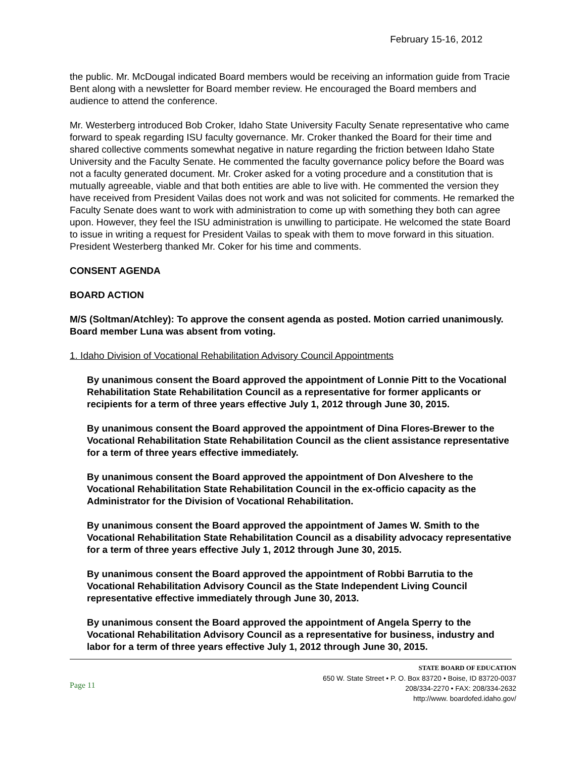February 15-16, 2012
the public. Mr. McDougal indicated Board members would be receiving an information guide from Tracie Bent along with a newsletter for Board member review. He encouraged the Board members and audience to attend the conference.
Mr. Westerberg introduced Bob Croker, Idaho State University Faculty Senate representative who came forward to speak regarding ISU faculty governance. Mr. Croker thanked the Board for their time and shared collective comments somewhat negative in nature regarding the friction between Idaho State University and the Faculty Senate. He commented the faculty governance policy before the Board was not a faculty generated document. Mr. Croker asked for a voting procedure and a constitution that is mutually agreeable, viable and that both entities are able to live with. He commented the version they have received from President Vailas does not work and was not solicited for comments. He remarked the Faculty Senate does want to work with administration to come up with something they both can agree upon. However, they feel the ISU administration is unwilling to participate. He welcomed the state Board to issue in writing a request for President Vailas to speak with them to move forward in this situation. President Westerberg thanked Mr. Coker for his time and comments.
CONSENT AGENDA
BOARD ACTION
M/S (Soltman/Atchley): To approve the consent agenda as posted. Motion carried unanimously. Board member Luna was absent from voting.
1. Idaho Division of Vocational Rehabilitation Advisory Council Appointments
By unanimous consent the Board approved the appointment of Lonnie Pitt to the Vocational Rehabilitation State Rehabilitation Council as a representative for former applicants or recipients for a term of three years effective July 1, 2012 through June 30, 2015.
By unanimous consent the Board approved the appointment of Dina Flores-Brewer to the Vocational Rehabilitation State Rehabilitation Council as the client assistance representative for a term of three years effective immediately.
By unanimous consent the Board approved the appointment of Don Alveshere to the Vocational Rehabilitation State Rehabilitation Council in the ex-officio capacity as the Administrator for the Division of Vocational Rehabilitation.
By unanimous consent the Board approved the appointment of James W. Smith to the Vocational Rehabilitation State Rehabilitation Council as a disability advocacy representative for a term of three years effective July 1, 2012 through June 30, 2015.
By unanimous consent the Board approved the appointment of Robbi Barrutia to the Vocational Rehabilitation Advisory Council as the State Independent Living Council representative effective immediately through June 30, 2013.
By unanimous consent the Board approved the appointment of Angela Sperry to the Vocational Rehabilitation Advisory Council as a representative for business, industry and labor for a term of three years effective July 1, 2012 through June 30, 2015.
Page 11
STATE BOARD OF EDUCATION
650 W. State Street • P. O. Box 83720 • Boise, ID 83720-0037
208/334-2270 • FAX: 208/334-2632
http://www. boardofed.idaho.gov/